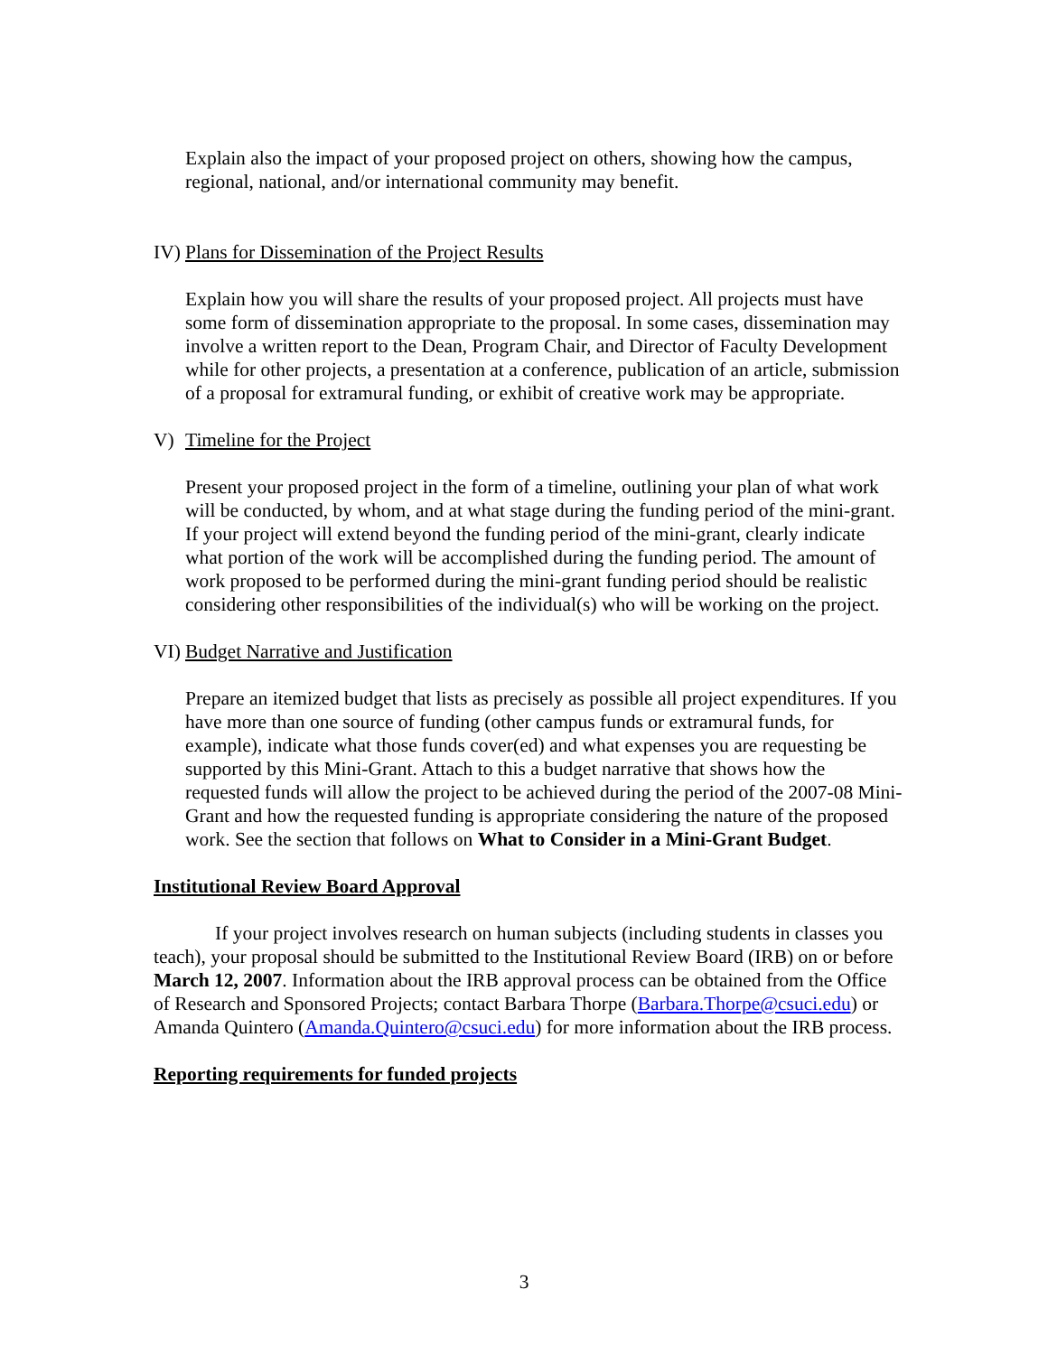Explain also the impact of your proposed project on others, showing how the campus, regional, national, and/or international community may benefit.
IV) Plans for Dissemination of the Project Results
Explain how you will share the results of your proposed project. All projects must have some form of dissemination appropriate to the proposal. In some cases, dissemination may involve a written report to the Dean, Program Chair, and Director of Faculty Development while for other projects, a presentation at a conference, publication of an article, submission of a proposal for extramural funding, or exhibit of creative work may be appropriate.
V) Timeline for the Project
Present your proposed project in the form of a timeline, outlining your plan of what work will be conducted, by whom, and at what stage during the funding period of the mini-grant. If your project will extend beyond the funding period of the mini-grant, clearly indicate what portion of the work will be accomplished during the funding period. The amount of work proposed to be performed during the mini-grant funding period should be realistic considering other responsibilities of the individual(s) who will be working on the project.
VI) Budget Narrative and Justification
Prepare an itemized budget that lists as precisely as possible all project expenditures. If you have more than one source of funding (other campus funds or extramural funds, for example), indicate what those funds cover(ed) and what expenses you are requesting be supported by this Mini-Grant. Attach to this a budget narrative that shows how the requested funds will allow the project to be achieved during the period of the 2007-08 Mini-Grant and how the requested funding is appropriate considering the nature of the proposed work. See the section that follows on What to Consider in a Mini-Grant Budget.
Institutional Review Board Approval
If your project involves research on human subjects (including students in classes you teach), your proposal should be submitted to the Institutional Review Board (IRB) on or before March 12, 2007. Information about the IRB approval process can be obtained from the Office of Research and Sponsored Projects; contact Barbara Thorpe (Barbara.Thorpe@csuci.edu) or Amanda Quintero (Amanda.Quintero@csuci.edu) for more information about the IRB process.
Reporting requirements for funded projects
3